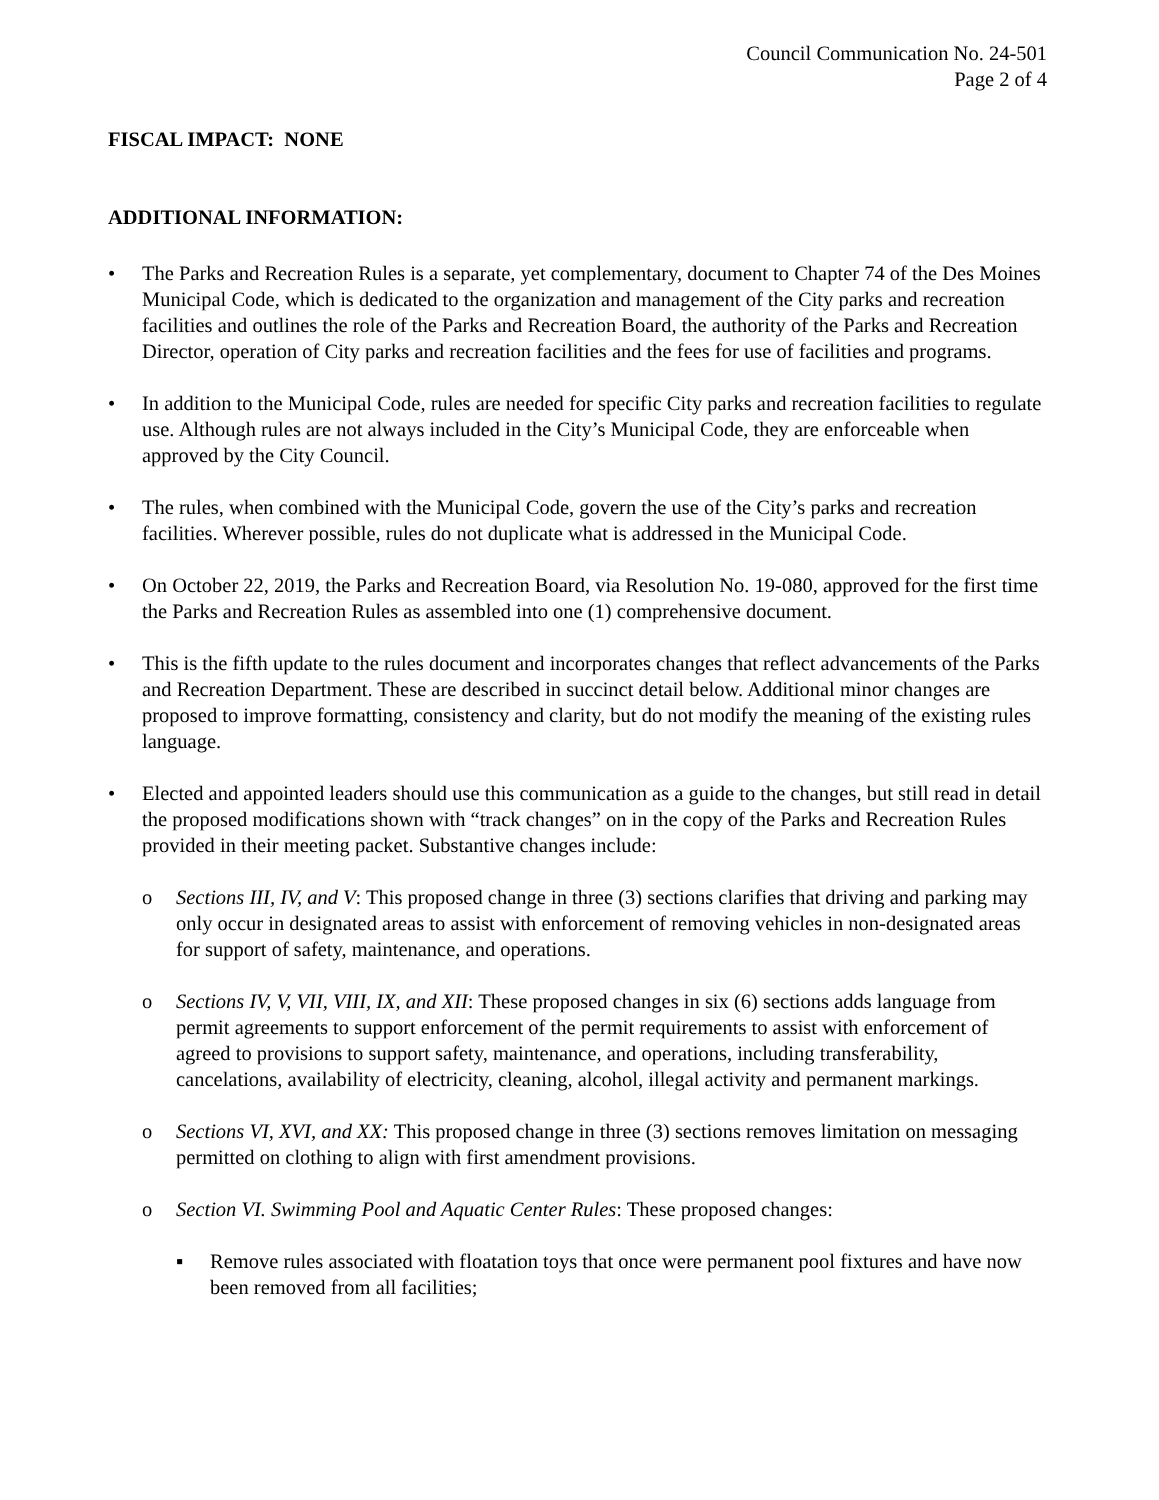Council Communication No. 24-501
Page 2 of 4
FISCAL IMPACT: NONE
ADDITIONAL INFORMATION:
• The Parks and Recreation Rules is a separate, yet complementary, document to Chapter 74 of the Des Moines Municipal Code, which is dedicated to the organization and management of the City parks and recreation facilities and outlines the role of the Parks and Recreation Board, the authority of the Parks and Recreation Director, operation of City parks and recreation facilities and the fees for use of facilities and programs.
• In addition to the Municipal Code, rules are needed for specific City parks and recreation facilities to regulate use. Although rules are not always included in the City’s Municipal Code, they are enforceable when approved by the City Council.
• The rules, when combined with the Municipal Code, govern the use of the City’s parks and recreation facilities. Wherever possible, rules do not duplicate what is addressed in the Municipal Code.
• On October 22, 2019, the Parks and Recreation Board, via Resolution No. 19-080, approved for the first time the Parks and Recreation Rules as assembled into one (1) comprehensive document.
• This is the fifth update to the rules document and incorporates changes that reflect advancements of the Parks and Recreation Department. These are described in succinct detail below. Additional minor changes are proposed to improve formatting, consistency and clarity, but do not modify the meaning of the existing rules language.
• Elected and appointed leaders should use this communication as a guide to the changes, but still read in detail the proposed modifications shown with “track changes” on in the copy of the Parks and Recreation Rules provided in their meeting packet. Substantive changes include:
o Sections III, IV, and V: This proposed change in three (3) sections clarifies that driving and parking may only occur in designated areas to assist with enforcement of removing vehicles in non-designated areas for support of safety, maintenance, and operations.
o Sections IV, V, VII, VIII, IX, and XII: These proposed changes in six (6) sections adds language from permit agreements to support enforcement of the permit requirements to assist with enforcement of agreed to provisions to support safety, maintenance, and operations, including transferability, cancelations, availability of electricity, cleaning, alcohol, illegal activity and permanent markings.
o Sections VI, XVI, and XX: This proposed change in three (3) sections removes limitation on messaging permitted on clothing to align with first amendment provisions.
o Section VI. Swimming Pool and Aquatic Center Rules: These proposed changes:
▪ Remove rules associated with floatation toys that once were permanent pool fixtures and have now been removed from all facilities;